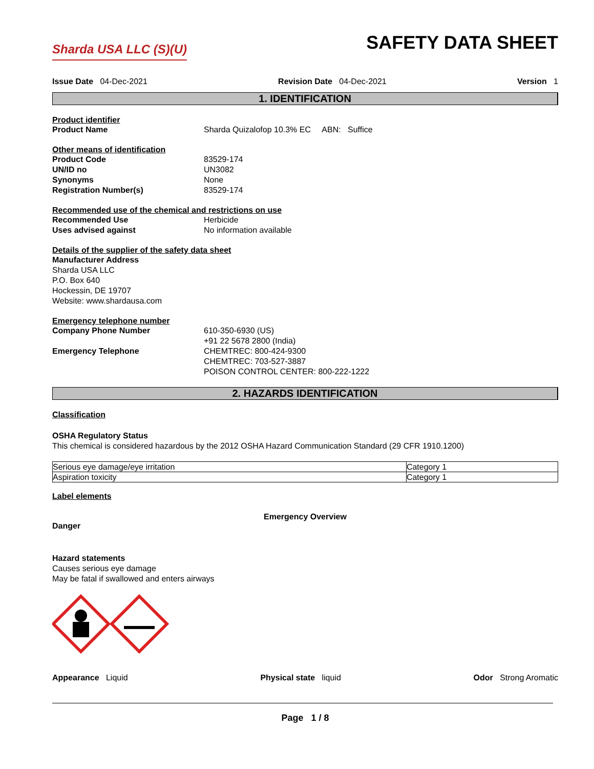Sharda USA LLC (S)(U)
SAFETY DATA SHEET
Issue Date 04-Dec-2021 Revision Date 04-Dec-2021 Version 1
1. IDENTIFICATION
Product identifier
Product Name Sharda Quizalofop 10.3% EC ABN: Suffice
Other means of identification
Product Code 83529-174
UN/ID no UN3082
Synonyms None
Registration Number(s) 83529-174
Recommended use of the chemical and restrictions on use
Recommended Use Herbicide
Uses advised against No information available
Details of the supplier of the safety data sheet
Manufacturer Address
Sharda USA LLC
P.O. Box 640
Hockessin, DE 19707
Website: www.shardausa.com
Emergency telephone number
Company Phone Number 610-350-6930 (US)
+91 22 5678 2800 (India)
Emergency Telephone CHEMTREC: 800-424-9300
CHEMTREC: 703-527-3887
POISON CONTROL CENTER: 800-222-1222
2. HAZARDS IDENTIFICATION
Classification
OSHA Regulatory Status
This chemical is considered hazardous by the 2012 OSHA Hazard Communication Standard (29 CFR 1910.1200)
| Serious eye damage/eye irritation | Category 1 |
| Aspiration toxicity | Category 1 |
Label elements
Emergency Overview
Danger
Hazard statements
Causes serious eye damage
May be fatal if swallowed and enters airways
Appearance Liquid Physical state liquid Odor Strong Aromatic
Page 1 / 8